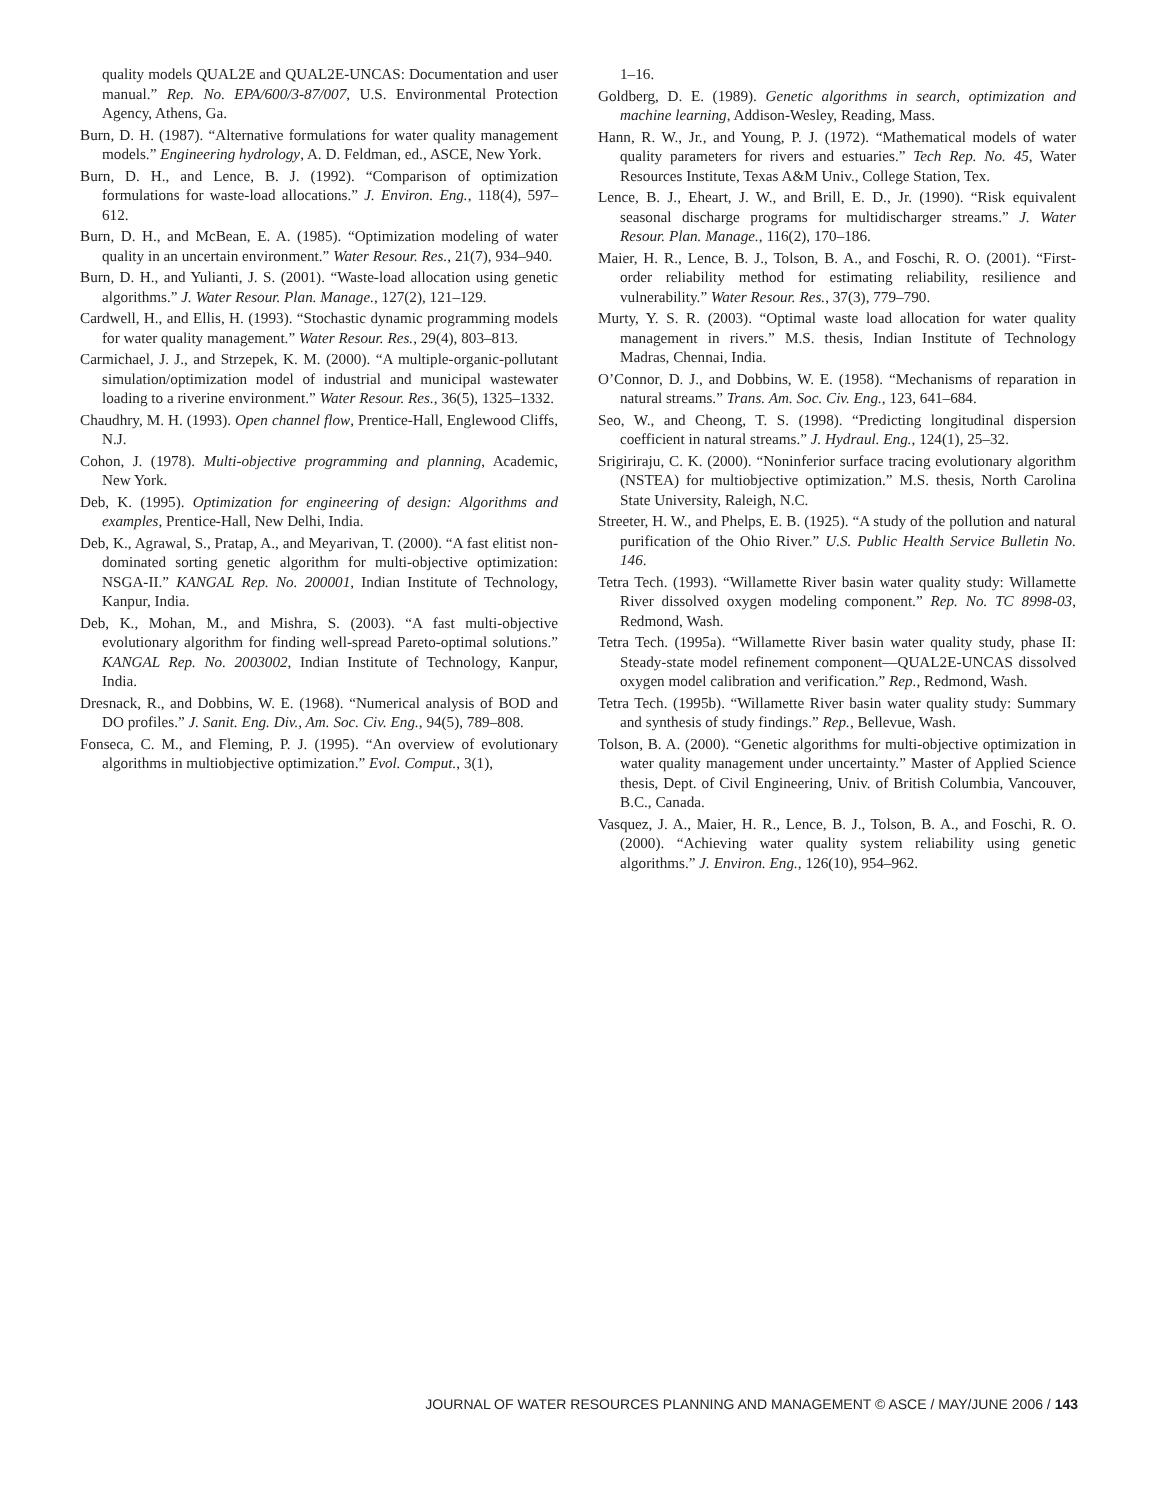quality models QUAL2E and QUAL2E-UNCAS: Documentation and user manual.” Rep. No. EPA/600/3-87/007, U.S. Environmental Protection Agency, Athens, Ga.
Burn, D. H. (1987). “Alternative formulations for water quality management models.” Engineering hydrology, A. D. Feldman, ed., ASCE, New York.
Burn, D. H., and Lence, B. J. (1992). “Comparison of optimization formulations for waste-load allocations.” J. Environ. Eng., 118(4), 597–612.
Burn, D. H., and McBean, E. A. (1985). “Optimization modeling of water quality in an uncertain environment.” Water Resour. Res., 21(7), 934–940.
Burn, D. H., and Yulianti, J. S. (2001). “Waste-load allocation using genetic algorithms.” J. Water Resour. Plan. Manage., 127(2), 121–129.
Cardwell, H., and Ellis, H. (1993). “Stochastic dynamic programming models for water quality management.” Water Resour. Res., 29(4), 803–813.
Carmichael, J. J., and Strzepek, K. M. (2000). “A multiple-organic-pollutant simulation/optimization model of industrial and municipal wastewater loading to a riverine environment.” Water Resour. Res., 36(5), 1325–1332.
Chaudhry, M. H. (1993). Open channel flow, Prentice-Hall, Englewood Cliffs, N.J.
Cohon, J. (1978). Multi-objective programming and planning, Academic, New York.
Deb, K. (1995). Optimization for engineering of design: Algorithms and examples, Prentice-Hall, New Delhi, India.
Deb, K., Agrawal, S., Pratap, A., and Meyarivan, T. (2000). “A fast elitist non-dominated sorting genetic algorithm for multi-objective optimization: NSGA-II.” KANGAL Rep. No. 200001, Indian Institute of Technology, Kanpur, India.
Deb, K., Mohan, M., and Mishra, S. (2003). “A fast multi-objective evolutionary algorithm for finding well-spread Pareto-optimal solutions.” KANGAL Rep. No. 2003002, Indian Institute of Technology, Kanpur, India.
Dresnack, R., and Dobbins, W. E. (1968). “Numerical analysis of BOD and DO profiles.” J. Sanit. Eng. Div., Am. Soc. Civ. Eng., 94(5), 789–808.
Fonseca, C. M., and Fleming, P. J. (1995). “An overview of evolutionary algorithms in multiobjective optimization.” Evol. Comput., 3(1),
1–16.
Goldberg, D. E. (1989). Genetic algorithms in search, optimization and machine learning, Addison-Wesley, Reading, Mass.
Hann, R. W., Jr., and Young, P. J. (1972). “Mathematical models of water quality parameters for rivers and estuaries.” Tech Rep. No. 45, Water Resources Institute, Texas A&M Univ., College Station, Tex.
Lence, B. J., Eheart, J. W., and Brill, E. D., Jr. (1990). “Risk equivalent seasonal discharge programs for multidischarger streams.” J. Water Resour. Plan. Manage., 116(2), 170–186.
Maier, H. R., Lence, B. J., Tolson, B. A., and Foschi, R. O. (2001). “First-order reliability method for estimating reliability, resilience and vulnerability.” Water Resour. Res., 37(3), 779–790.
Murty, Y. S. R. (2003). “Optimal waste load allocation for water quality management in rivers.” M.S. thesis, Indian Institute of Technology Madras, Chennai, India.
O’Connor, D. J., and Dobbins, W. E. (1958). “Mechanisms of reparation in natural streams.” Trans. Am. Soc. Civ. Eng., 123, 641–684.
Seo, W., and Cheong, T. S. (1998). “Predicting longitudinal dispersion coefficient in natural streams.” J. Hydraul. Eng., 124(1), 25–32.
Srigiriraju, C. K. (2000). “Noninferior surface tracing evolutionary algorithm (NSTEA) for multiobjective optimization.” M.S. thesis, North Carolina State University, Raleigh, N.C.
Streeter, H. W., and Phelps, E. B. (1925). “A study of the pollution and natural purification of the Ohio River.” U.S. Public Health Service Bulletin No. 146.
Tetra Tech. (1993). “Willamette River basin water quality study: Willamette River dissolved oxygen modeling component.” Rep. No. TC 8998-03, Redmond, Wash.
Tetra Tech. (1995a). “Willamette River basin water quality study, phase II: Steady-state model refinement component—QUAL2E-UNCAS dissolved oxygen model calibration and verification.” Rep., Redmond, Wash.
Tetra Tech. (1995b). “Willamette River basin water quality study: Summary and synthesis of study findings.” Rep., Bellevue, Wash.
Tolson, B. A. (2000). “Genetic algorithms for multi-objective optimization in water quality management under uncertainty.” Master of Applied Science thesis, Dept. of Civil Engineering, Univ. of British Columbia, Vancouver, B.C., Canada.
Vasquez, J. A., Maier, H. R., Lence, B. J., Tolson, B. A., and Foschi, R. O. (2000). “Achieving water quality system reliability using genetic algorithms.” J. Environ. Eng., 126(10), 954–962.
JOURNAL OF WATER RESOURCES PLANNING AND MANAGEMENT © ASCE / MAY/JUNE 2006 / 143